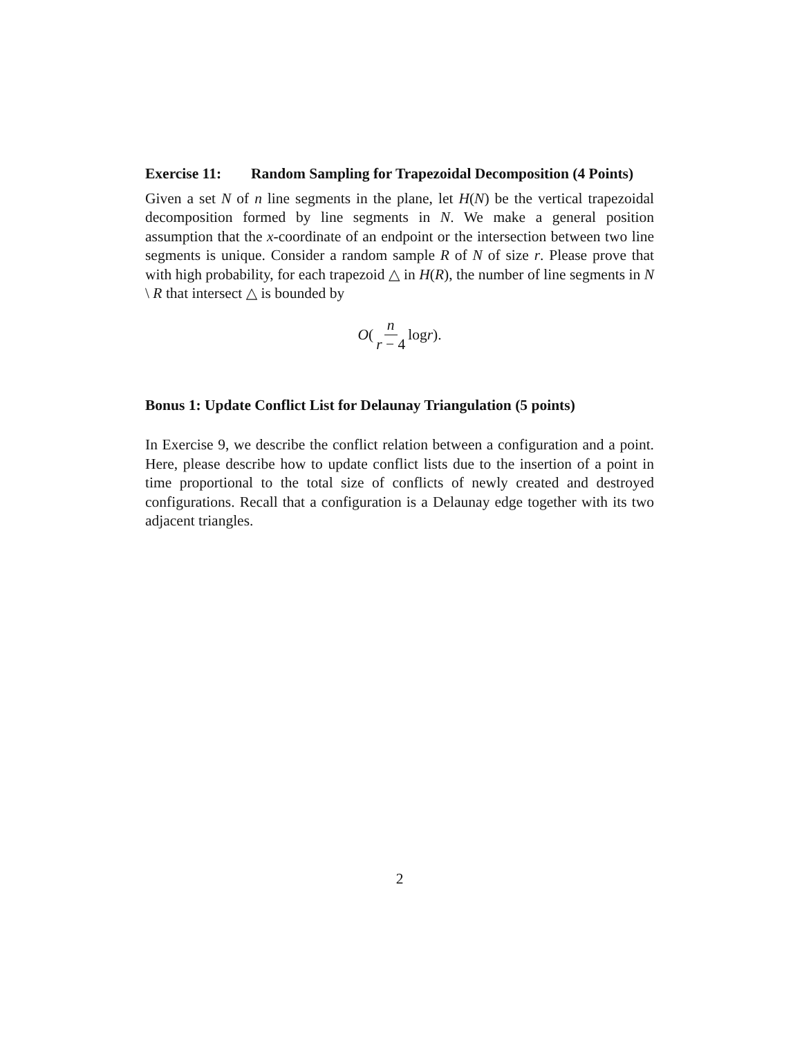Exercise 11: Random Sampling for Trapezoidal Decomposition (4 Points)
Given a set N of n line segments in the plane, let H(N) be the vertical trapezoidal decomposition formed by line segments in N. We make a general position assumption that the x-coordinate of an endpoint or the intersection between two line segments is unique. Consider a random sample R of N of size r. Please prove that with high probability, for each trapezoid △ in H(R), the number of line segments in N \ R that intersect △ is bounded by
O (n r − 4 log r).
Bonus 1: Update Conflict List for Delaunay Triangulation (5 points)
In Exercise 9, we describe the conflict relation between a configuration and a point. Here, please describe how to update conflict lists due to the insertion of a point in time proportional to the total size of conflicts of newly created and destroyed configurations. Recall that a configuration is a Delaunay edge together with its two adjacent triangles.
2